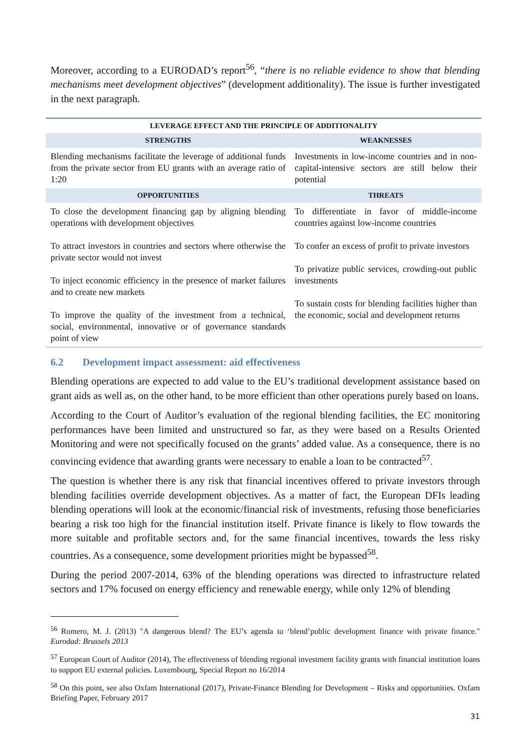Moreover, according to a EURODAD’s report<sup>56</sup>, “there is no reliable evidence to show that blending mechanisms meet development objectives” (development additionality). The issue is further investigated in the next paragraph.
| LEVERAGE EFFECT AND THE PRINCIPLE OF ADDITIONALITY | |
| --- | --- |
| STRENGTHS | WEAKNESSES |
| Blending mechanisms facilitate the leverage of additional funds from the private sector from EU grants with an average ratio of 1:20 | Investments in low-income countries and in non-capital-intensive sectors are still below their potential |
| OPPORTUNITIES | THREATS |
| To close the development financing gap by aligning blending operations with development objectives To attract investors in countries and sectors where otherwise the private sector would not invest To inject economic efficiency in the presence of market failures and to create new markets To improve the quality of the investment from a technical, social, environmental, innovative or of governance standards point of view | To differentiate in favor of middle-income countries against low-income countries To confer an excess of profit to private investors To privatize public services, crowding-out public investments To sustain costs for blending facilities higher than the economic, social and development returns |
6.2 Development impact assessment: aid effectiveness
Blending operations are expected to add value to the EU’s traditional development assistance based on grant aids as well as, on the other hand, to be more efficient than other operations purely based on loans.
According to the Court of Auditor’s evaluation of the regional blending facilities, the EC monitoring performances have been limited and unstructured so far, as they were based on a Results Oriented Monitoring and were not specifically focused on the grants’ added value. As a consequence, there is no convincing evidence that awarding grants were necessary to enable a loan to be contracted<sup>57</sup>.
The question is whether there is any risk that financial incentives offered to private investors through blending facilities override development objectives. As a matter of fact, the European DFIs leading blending operations will look at the economic/financial risk of investments, refusing those beneficiaries bearing a risk too high for the financial institution itself. Private finance is likely to flow towards the more suitable and profitable sectors and, for the same financial incentives, towards the less risky countries. As a consequence, some development priorities might be bypassed<sup>58</sup>.
During the period 2007-2014, 63% of the blending operations was directed to infrastructure related sectors and 17% focused on energy efficiency and renewable energy, while only 12% of blending
<sup>56</sup> Romero, M. J. (2013) "A dangerous blend? The EU’s agenda to ‘blend’public development finance with private finance." Eurodad: Brussels 2013
<sup>57</sup> European Court of Auditor (2014), The effectiveness of blending regional investment facility grants with financial institution loans to support EU external policies. Luxembourg, Special Report no 16/2014
<sup>58</sup> On this point, see also Oxfam International (2017), Private-Finance Blending for Development – Risks and opportunities. Oxfam Briefing Paper, February 2017
31